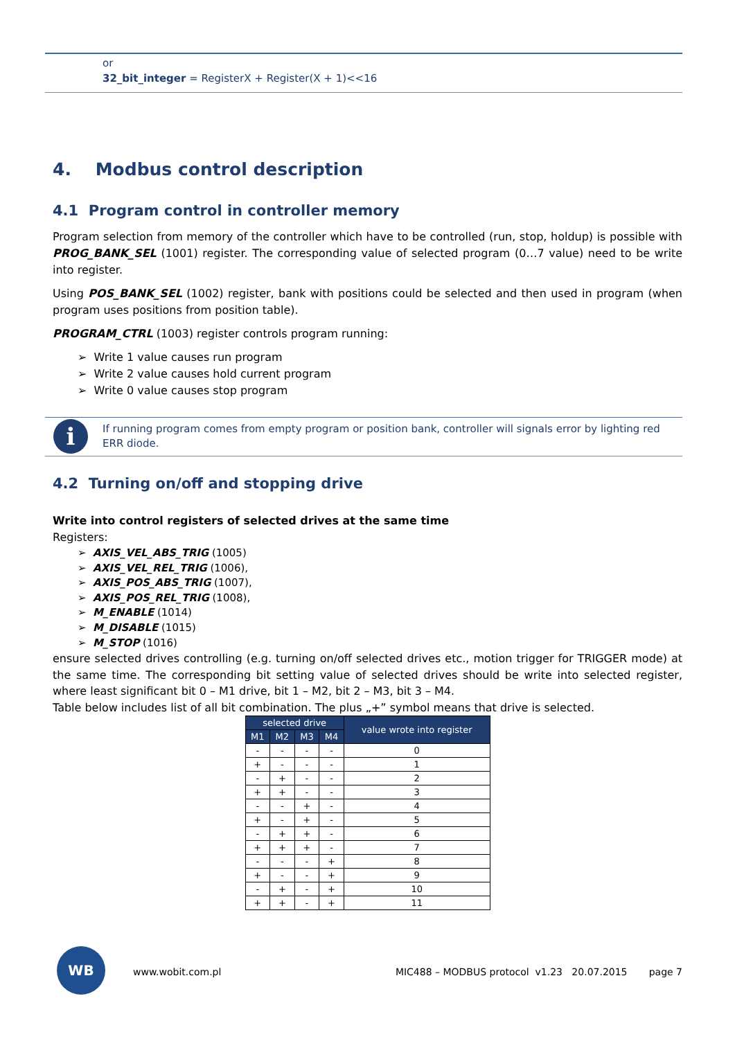or
32_bit_integer = RegisterX + Register(X + 1)<<16
4. Modbus control description
4.1 Program control in controller memory
Program selection from memory of the controller which have to be controlled (run, stop, holdup) is possible with PROG_BANK_SEL (1001) register. The corresponding value of selected program (0…7 value) need to be write into register.
Using POS_BANK_SEL (1002) register, bank with positions could be selected and then used in program (when program uses positions from position table).
PROGRAM_CTRL (1003) register controls program running:
➢ Write 1 value causes run program
➢ Write 2 value causes hold current program
➢ Write 0 value causes stop program
i
If running program comes from empty program or position bank, controller will signals error by lighting red ERR diode.
4.2 Turning on/off and stopping drive
Write into control registers of selected drives at the same time
Registers:
➢ AXIS_VEL_ABS_TRIG (1005)
➢ AXIS_VEL_REL_TRIG (1006),
➢ AXIS_POS_ABS_TRIG (1007),
➢ AXIS_POS_REL_TRIG (1008),
➢ M_ENABLE (1014)
➢ M_DISABLE (1015)
➢ M_STOP (1016)
ensure selected drives controlling (e.g. turning on/off selected drives etc., motion trigger for TRIGGER mode) at the same time. The corresponding bit setting value of selected drives should be write into selected register, where least significant bit 0 – M1 drive, bit 1 – M2, bit 2 – M3, bit 3 – M4.
Table below includes list of all bit combination. The plus „+” symbol means that drive is selected.
| selected drive | | | | value wrote into register |
| --- | --- | --- | --- | --- |
| M1 | M2 | M3 | M4 | |
| - | - | - | - | 0 |
| + | - | - | - | 1 |
| - | + | - | - | 2 |
| + | + | - | - | 3 |
| - | - | + | - | 4 |
| + | - | + | - | 5 |
| - | + | + | - | 6 |
| + | + | + | - | 7 |
| - | - | - | + | 8 |
| + | - | - | + | 9 |
| - | + | - | + | 10 |
| + | + | - | + | 11 |
WB
www.wobit.com.pl MIC488 – MODBUS protocol v1.23 20.07.2015 page 7